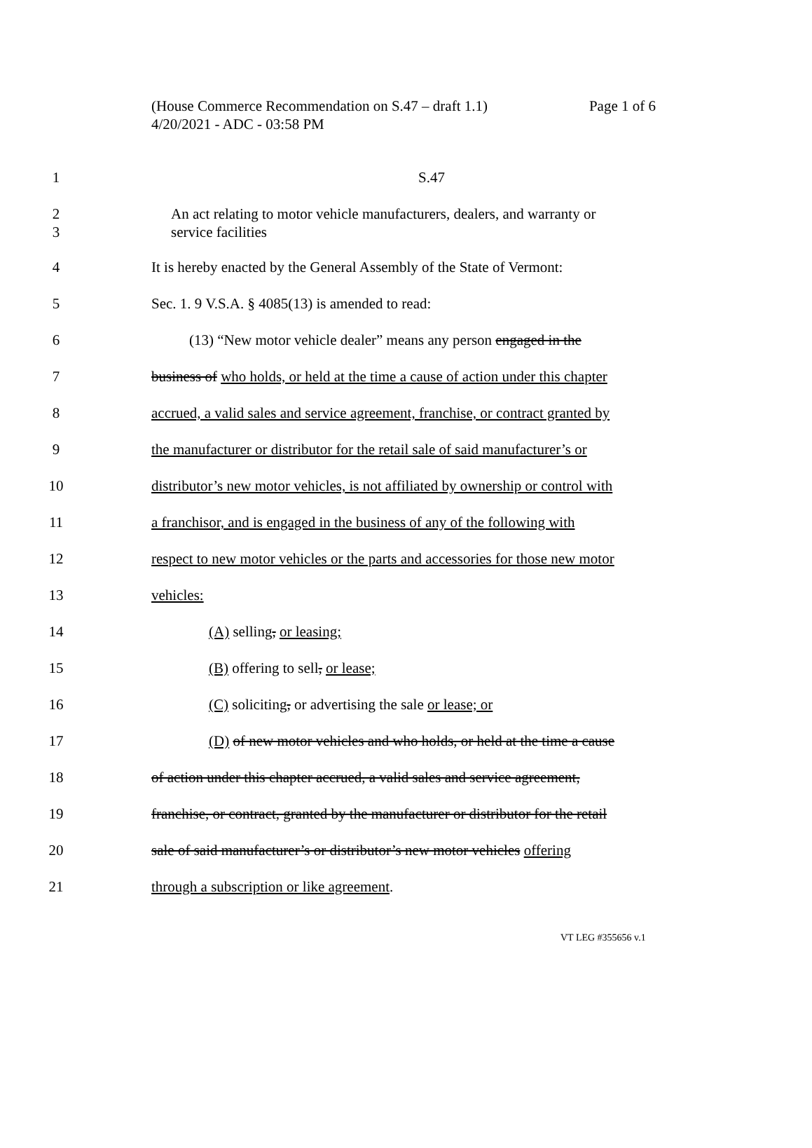Page 1 of 6 (House Commerce Recommendation on S.47 – draft 1.1)
4/20/2021 - ADC - 03:58 PM
1 S.47
2
3 An act relating to motor vehicle manufacturers, dealers, and warranty or
service facilities
4 It is hereby enacted by the General Assembly of the State of Vermont:
5 Sec. 1. 9 V.S.A. § 4085(13) is amended to read:
6 (13) “New motor vehicle dealer” means any person engaged in the
7 business of who holds, or held at the time a cause of action under this chapter
8 accrued, a valid sales and service agreement, franchise, or contract granted by
9 the manufacturer or distributor for the retail sale of said manufacturer’s or
10 distributor’s new motor vehicles, is not affiliated by ownership or control with
11 a franchisor, and is engaged in the business of any of the following with
12 respect to new motor vehicles or the parts and accessories for those new motor
13 vehicles:
14 (A) selling, or leasing;
15 (B) offering to sell, or lease;
16 (C) soliciting, or advertising the sale or lease; or
17 (D) of new motor vehicles and who holds, or held at the time a cause
18 of action under this chapter accrued, a valid sales and service agreement,
19 franchise, or contract, granted by the manufacturer or distributor for the retail
20 sale of said manufacturer’s or distributor’s new motor vehicles offering
21 through a subscription or like agreement.
VT LEG #355656 v.1